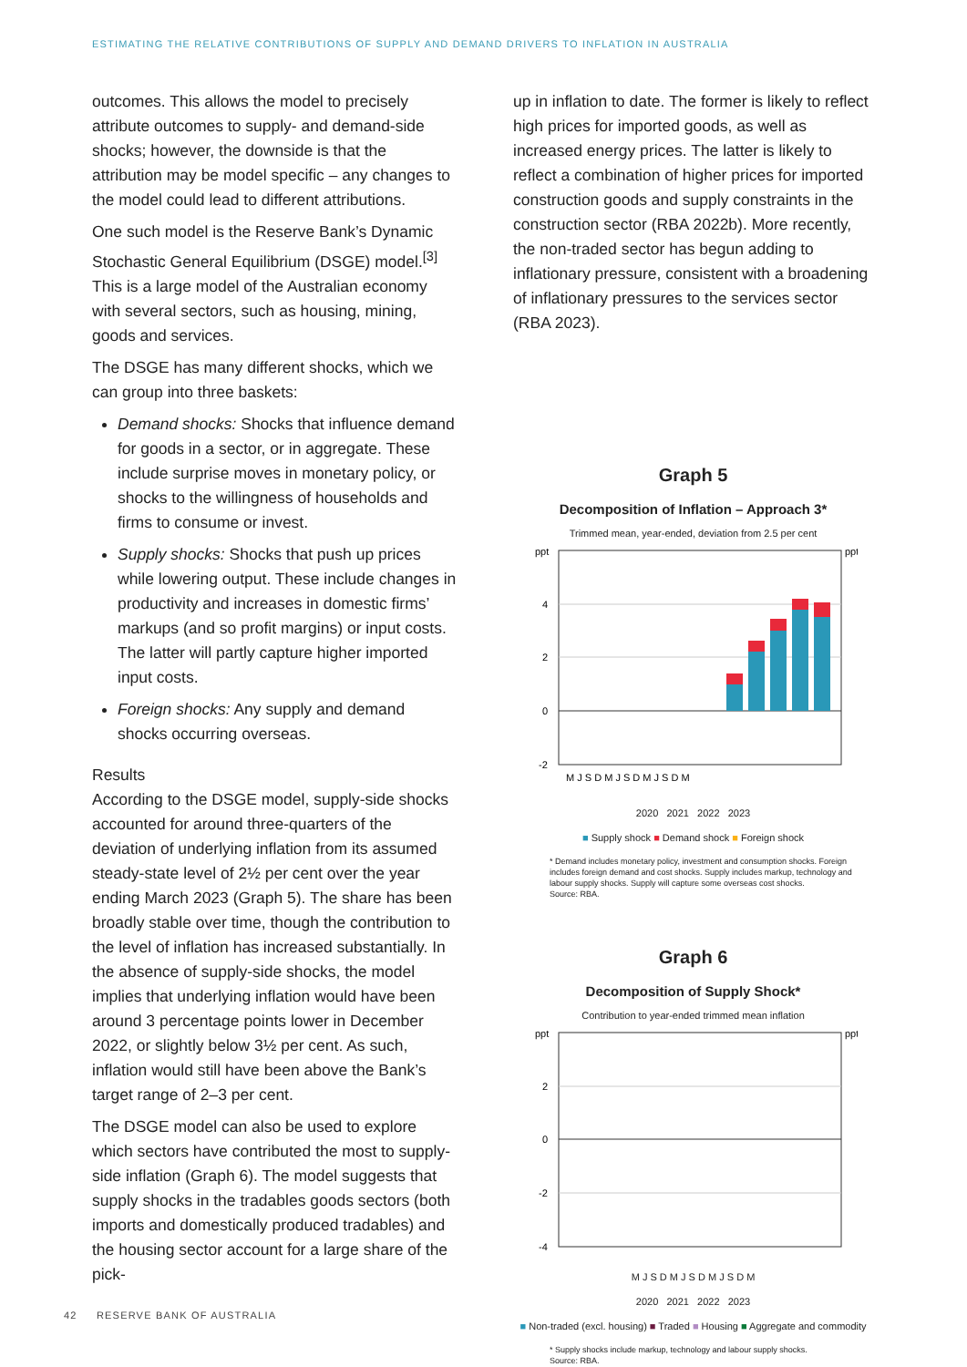ESTIMATING THE RELATIVE CONTRIBUTIONS OF SUPPLY AND DEMAND DRIVERS TO INFLATION IN AUSTRALIA
outcomes. This allows the model to precisely attribute outcomes to supply- and demand-side shocks; however, the downside is that the attribution may be model specific – any changes to the model could lead to different attributions.
One such model is the Reserve Bank’s Dynamic Stochastic General Equilibrium (DSGE) model.<sup>[3]</sup> This is a large model of the Australian economy with several sectors, such as housing, mining, goods and services.
The DSGE has many different shocks, which we can group into three baskets:
Demand shocks: Shocks that influence demand for goods in a sector, or in aggregate. These include surprise moves in monetary policy, or shocks to the willingness of households and firms to consume or invest.
Supply shocks: Shocks that push up prices while lowering output. These include changes in productivity and increases in domestic firms’ markups (and so profit margins) or input costs. The latter will partly capture higher imported input costs.
Foreign shocks: Any supply and demand shocks occurring overseas.
Results
According to the DSGE model, supply-side shocks accounted for around three-quarters of the deviation of underlying inflation from its assumed steady-state level of 2½ per cent over the year ending March 2023 (Graph 5). The share has been broadly stable over time, though the contribution to the level of inflation has increased substantially. In the absence of supply-side shocks, the model implies that underlying inflation would have been around 3 percentage points lower in December 2022, or slightly below 3½ per cent. As such, inflation would still have been above the Bank’s target range of 2–3 per cent.
The DSGE model can also be used to explore which sectors have contributed the most to supply-side inflation (Graph 6). The model suggests that supply shocks in the tradables goods sectors (both imports and domestically produced tradables) and the housing sector account for a large share of the pick-
up in inflation to date. The former is likely to reflect high prices for imported goods, as well as increased energy prices. The latter is likely to reflect a combination of higher prices for imported construction goods and supply constraints in the construction sector (RBA 2022b). More recently, the non-traded sector has begun adding to inflationary pressure, consistent with a broadening of inflationary pressures to the services sector (RBA 2023).
Graph 5
Decomposition of Inflation – Approach 3*
Trimmed mean, year-ended, deviation from 2.5 per cent
ppt
ppt
4
2
0
-2
M J S D M J S D M J S D M
2020 2021 2022 2023
■ Supply shock ■ Demand shock ■ Foreign shock
* Demand includes monetary policy, investment and consumption shocks. Foreign includes foreign demand and cost shocks. Supply includes markup, technology and labour supply shocks. Supply will capture some overseas cost shocks.
Source: RBA.
Graph 6
Decomposition of Supply Shock*
Contribution to year-ended trimmed mean inflation
ppt
ppt
2
0
-2
-4
M J S D M J S D M J S D M
2020 2021 2022 2023
■ Non-traded (excl. housing) ■ Traded ■ Housing ■ Aggregate and commodity
* Supply shocks include markup, technology and labour supply shocks.
Source: RBA.
42 RESERVE BANK OF AUSTRALIA